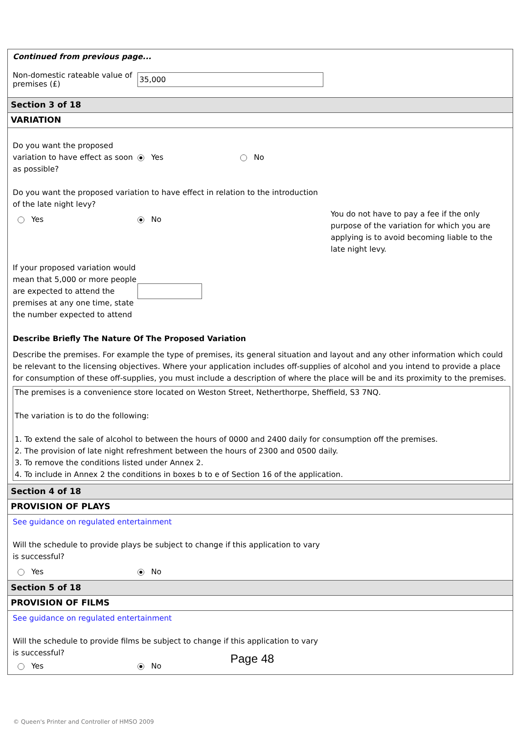Continued from previous page...
Non-domestic rateable value of premises (£)
35,000
Section 3 of 18
VARIATION
Do you want the proposed variation to have effect as soon as possible?
Yes No
Do you want the proposed variation to have effect in relation to the introduction of the late night levy?
Yes No
You do not have to pay a fee if the only purpose of the variation for which you are applying is to avoid becoming liable to the late night levy.
If your proposed variation would mean that 5,000 or more people are expected to attend the premises at any one time, state the number expected to attend
Describe Briefly The Nature Of The Proposed Variation
Describe the premises. For example the type of premises, its general situation and layout and any other information which could be relevant to the licensing objectives. Where your application includes off-supplies of alcohol and you intend to provide a place for consumption of these off-supplies, you must include a description of where the place will be and its proximity to the premises.
The premises is a convenience store located on Weston Street, Netherthorpe, Sheffield, S3 7NQ.
The variation is to do the following:
1. To extend the sale of alcohol to between the hours of 0000 and 2400 daily for consumption off the premises.
2. The provision of late night refreshment between the hours of 2300 and 0500 daily.
3. To remove the conditions listed under Annex 2.
4. To include in Annex 2 the conditions in boxes b to e of Section 16 of the application.
Section 4 of 18
PROVISION OF PLAYS
See guidance on regulated entertainment
Will the schedule to provide plays be subject to change if this application to vary is successful?
Yes No
Section 5 of 18
PROVISION OF FILMS
See guidance on regulated entertainment
Will the schedule to provide films be subject to change if this application to vary is successful?
Yes No
Page 48
© Queen's Printer and Controller of HMSO 2009